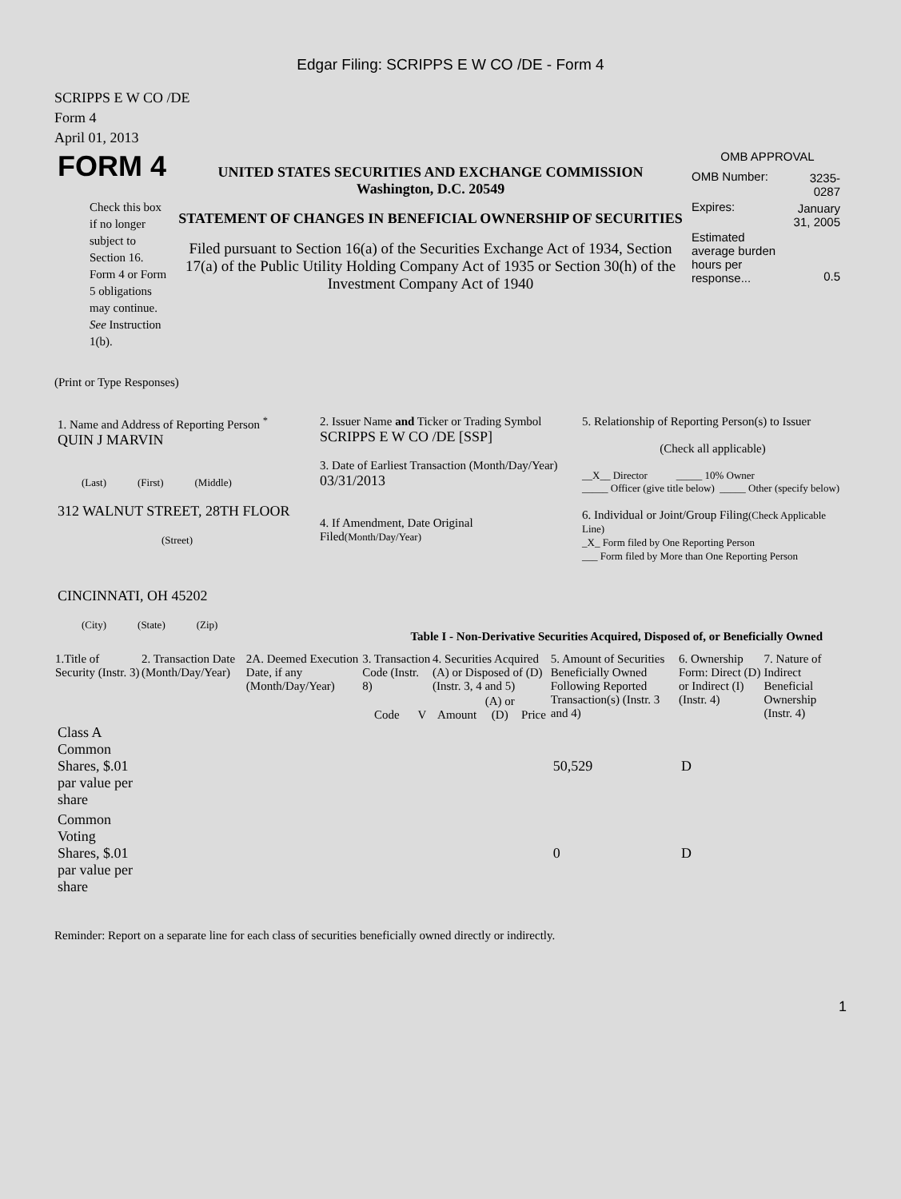Edgar Filing: SCRIPPS E W CO /DE - Form 4
SCRIPPS E W CO /DE
Form 4
April 01, 2013
| FORM 4 Check this box if no longer subject to Section 16. Form 4 or Form 5 obligations may continue. See Instruction 1(b). | UNITED STATES SECURITIES AND EXCHANGE COMMISSION Washington, D.C. 20549 STATEMENT OF CHANGES IN BENEFICIAL OWNERSHIP OF SECURITIES Filed pursuant to Section 16(a) of the Securities Exchange Act of 1934, Section 17(a) of the Public Utility Holding Company Act of 1935 or Section 30(h) of the Investment Company Act of 1940 | OMB APPROVAL / OMB Number: / 3235-0287 / / Expires: / January 31, 2005 / / Estimated average burden hours per response... / 0.5 / |
(Print or Type Responses)
| 1. Name and Address of Reporting Person <sup>*</sup> QUIN J MARVIN (Last) (First) (Middle) 312 WALNUT STREET, 28TH FLOOR (Street) CINCINNATI, OH 45202 (City) (State) (Zip) | 2. Issuer Name and Ticker or Trading Symbol SCRIPPS E W CO /DE [SSP] 3. Date of Earliest Transaction (Month/Day/Year) 03/31/2013 4. If Amendment, Date Original Filed (Month/Day/Year) | 5. Relationship of Reporting Person(s) to Issuer (Check all applicable) __X__ Director _____ 10% Owner _____ Officer (give title below) _____ Other (specify below) 6. Individual or Joint/Group Filing (Check Applicable Line) _X_ Form filed by One Reporting Person ___ Form filed by More than One Reporting Person |
Table I - Non-Derivative Securities Acquired, Disposed of, or Beneficially Owned
| 1.Title of Security (Instr. 3) | 2. Transaction Date (Month/Day/Year) | 2A. Deemed Execution Date, if any (Month/Day/Year) | 3. Transaction Code (Instr. 8) | | 4. Securities Acquired (A) or Disposed of (D) (Instr. 3, 4 and 5) | | | 5. Amount of Securities Beneficially Owned Following Reported Transaction(s) (Instr. 3 and 4) | 6. Ownership Form: Direct (D) or Indirect (I) (Instr. 4) | 7. Nature of Indirect Beneficial Ownership (Instr. 4) |
| --- | --- | --- | --- | --- | --- | --- | --- | --- | --- | --- |
| | | | Code | V | Amount | (A) or (D) | Price | | | |
| Class A Common Shares, $.01 par value per share | | | | | | | | 50,529 | D | |
| Common Voting Shares, $.01 par value per share | | | | | | | | 0 | D | |
Reminder: Report on a separate line for each class of securities beneficially owned directly or indirectly.
1